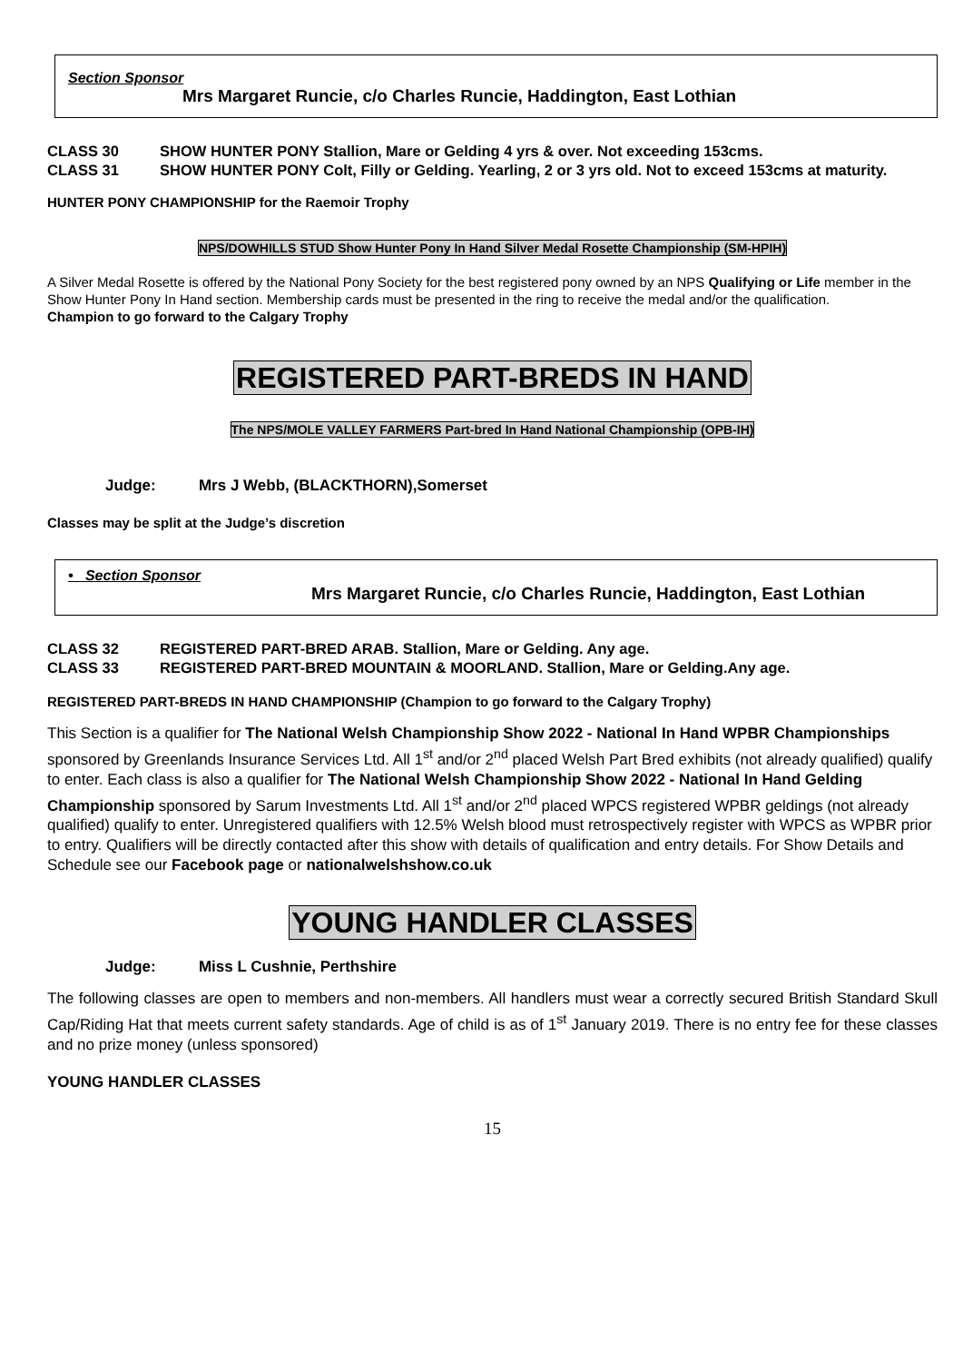Section Sponsor
Mrs Margaret Runcie, c/o Charles Runcie, Haddington, East Lothian
CLASS 30 SHOW HUNTER PONY Stallion, Mare or Gelding 4 yrs & over. Not exceeding 153cms.
CLASS 31 SHOW HUNTER PONY Colt, Filly or Gelding. Yearling, 2 or 3 yrs old. Not to exceed 153cms at maturity.
HUNTER PONY CHAMPIONSHIP for the Raemoir Trophy
NPS/DOWHILLS STUD Show Hunter Pony In Hand Silver Medal Rosette Championship (SM-HPIH)
A Silver Medal Rosette is offered by the National Pony Society for the best registered pony owned by an NPS Qualifying or Life member in the Show Hunter Pony In Hand section. Membership cards must be presented in the ring to receive the medal and/or the qualification.
Champion to go forward to the Calgary Trophy
REGISTERED PART-BREDS IN HAND
The NPS/MOLE VALLEY FARMERS Part-bred In Hand National Championship (OPB-IH)
Judge: Mrs J Webb, (BLACKTHORN),Somerset
Classes may be split at the Judge’s discretion
• Section Sponsor
Mrs Margaret Runcie, c/o Charles Runcie, Haddington, East Lothian
CLASS 32 REGISTERED PART-BRED ARAB. Stallion, Mare or Gelding. Any age.
CLASS 33 REGISTERED PART-BRED MOUNTAIN & MOORLAND. Stallion, Mare or Gelding.Any age.
REGISTERED PART-BREDS IN HAND CHAMPIONSHIP (Champion to go forward to the Calgary Trophy)
This Section is a qualifier for The National Welsh Championship Show 2022 - National In Hand WPBR Championships sponsored by Greenlands Insurance Services Ltd. All 1<sup>st</sup> and/or 2<sup>nd</sup> placed Welsh Part Bred exhibits (not already qualified) qualify to enter. Each class is also a qualifier for The National Welsh Championship Show 2022 - National In Hand Gelding Championship sponsored by Sarum Investments Ltd. All 1<sup>st</sup> and/or 2<sup>nd</sup> placed WPCS registered WPBR geldings (not already qualified) qualify to enter. Unregistered qualifiers with 12.5% Welsh blood must retrospectively register with WPCS as WPBR prior to entry. Qualifiers will be directly contacted after this show with details of qualification and entry details. For Show Details and Schedule see our Facebook page or nationalwelshshow.co.uk
YOUNG HANDLER CLASSES
Judge: Miss L Cushnie, Perthshire
The following classes are open to members and non-members. All handlers must wear a correctly secured British Standard Skull Cap/Riding Hat that meets current safety standards. Age of child is as of 1<sup>st</sup> January 2019. There is no entry fee for these classes and no prize money (unless sponsored)
YOUNG HANDLER CLASSES
15